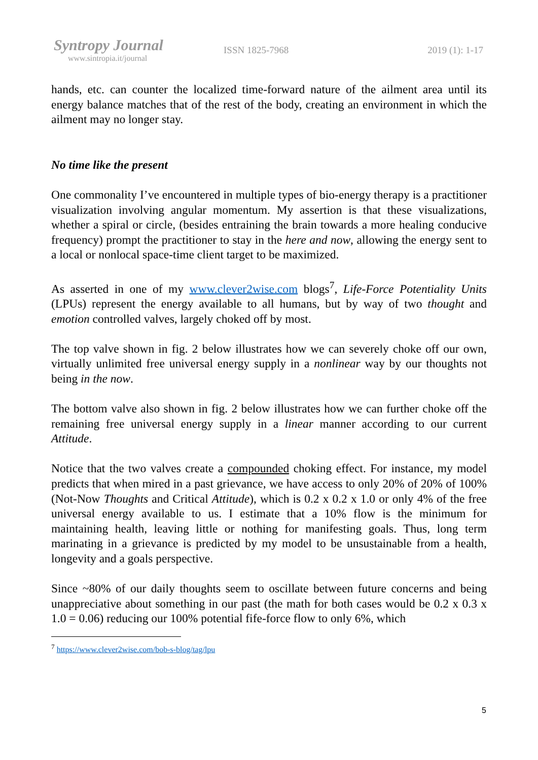Syntropy Journal
www.sintropia.it/journal
ISSN 1825-7968 2019 (1): 1-17
hands, etc. can counter the localized time-forward nature of the ailment area until its energy balance matches that of the rest of the body, creating an environment in which the ailment may no longer stay.
No time like the present
One commonality I’ve encountered in multiple types of bio-energy therapy is a practitioner visualization involving angular momentum. My assertion is that these visualizations, whether a spiral or circle, (besides entraining the brain towards a more healing conducive frequency) prompt the practitioner to stay in the here and now, allowing the energy sent to a local or nonlocal space-time client target to be maximized.
As asserted in one of my www.clever2wise.com blogs<sup>7</sup>, Life-Force Potentiality Units (LPUs) represent the energy available to all humans, but by way of two thought and emotion controlled valves, largely choked off by most.
The top valve shown in fig. 2 below illustrates how we can severely choke off our own, virtually unlimited free universal energy supply in a nonlinear way by our thoughts not being in the now.
The bottom valve also shown in fig. 2 below illustrates how we can further choke off the remaining free universal energy supply in a linear manner according to our current Attitude.
Notice that the two valves create a compounded choking effect. For instance, my model predicts that when mired in a past grievance, we have access to only 20% of 20% of 100% (Not-Now Thoughts and Critical Attitude), which is 0.2 x 0.2 x 1.0 or only 4% of the free universal energy available to us. I estimate that a 10% flow is the minimum for maintaining health, leaving little or nothing for manifesting goals. Thus, long term marinating in a grievance is predicted by my model to be unsustainable from a health, longevity and a goals perspective.
Since ~80% of our daily thoughts seem to oscillate between future concerns and being unappreciative about something in our past (the math for both cases would be 0.2 x 0.3 x 1.0 = 0.06) reducing our 100% potential fife-force flow to only 6%, which
<sup>7</sup> https://www.clever2wise.com/bob-s-blog/tag/lpu
5